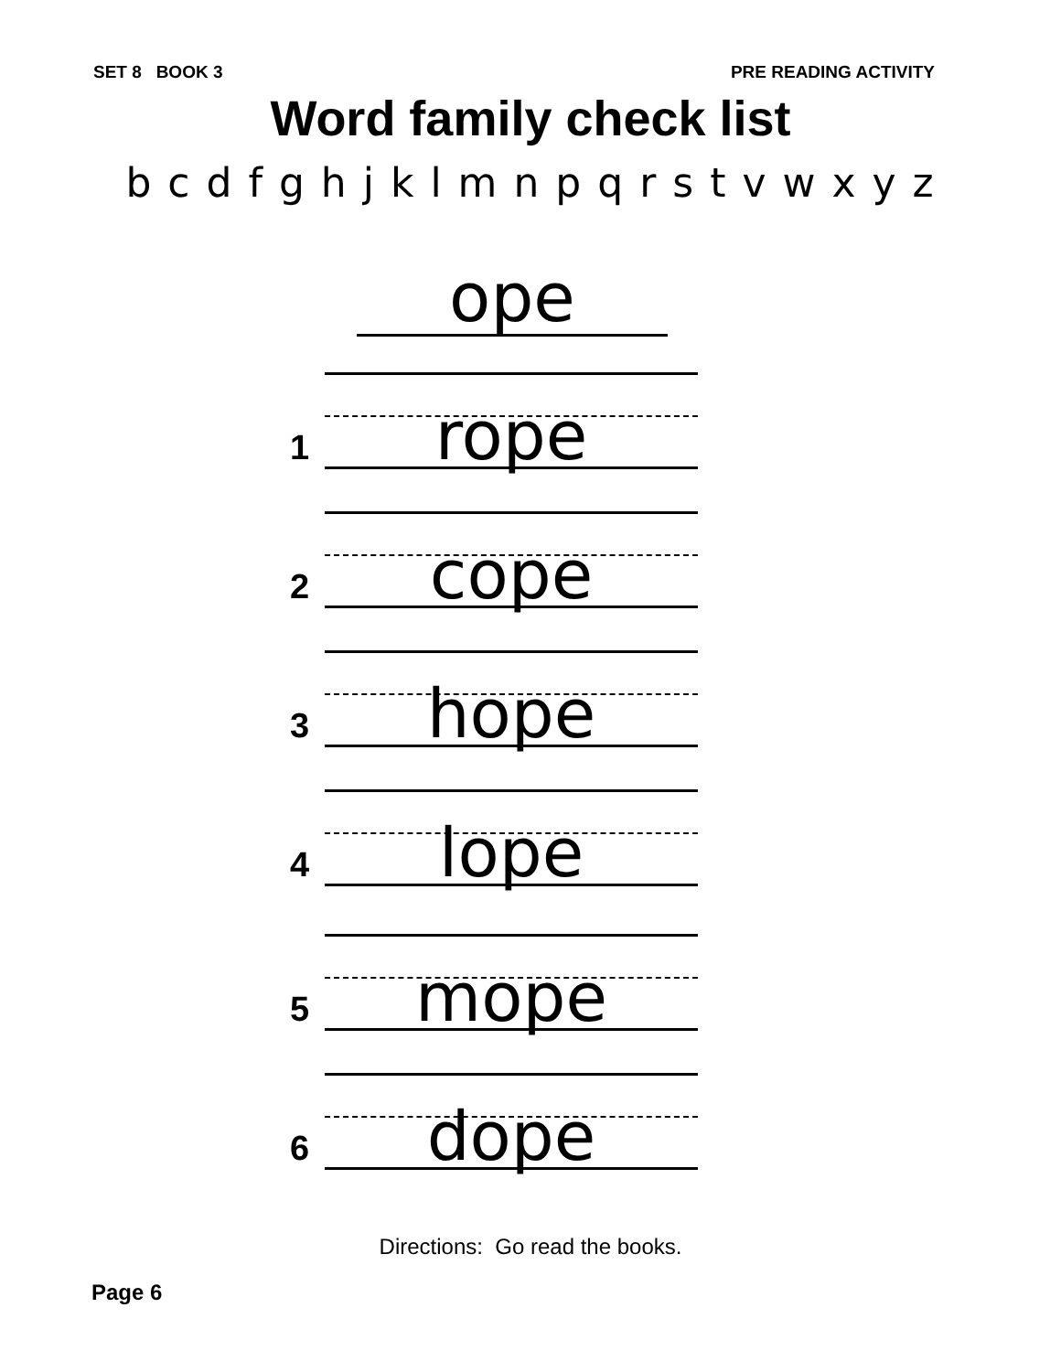SET 8 BOOK 3 PRE READING ACTIVITY
Word family check list
b c d f g h j k l m n p q r s t v w x y z
ope
1
rope
2
cope
3
hope
4
lope
5
mope
6
dope
Directions: Go read the books.
Page 6